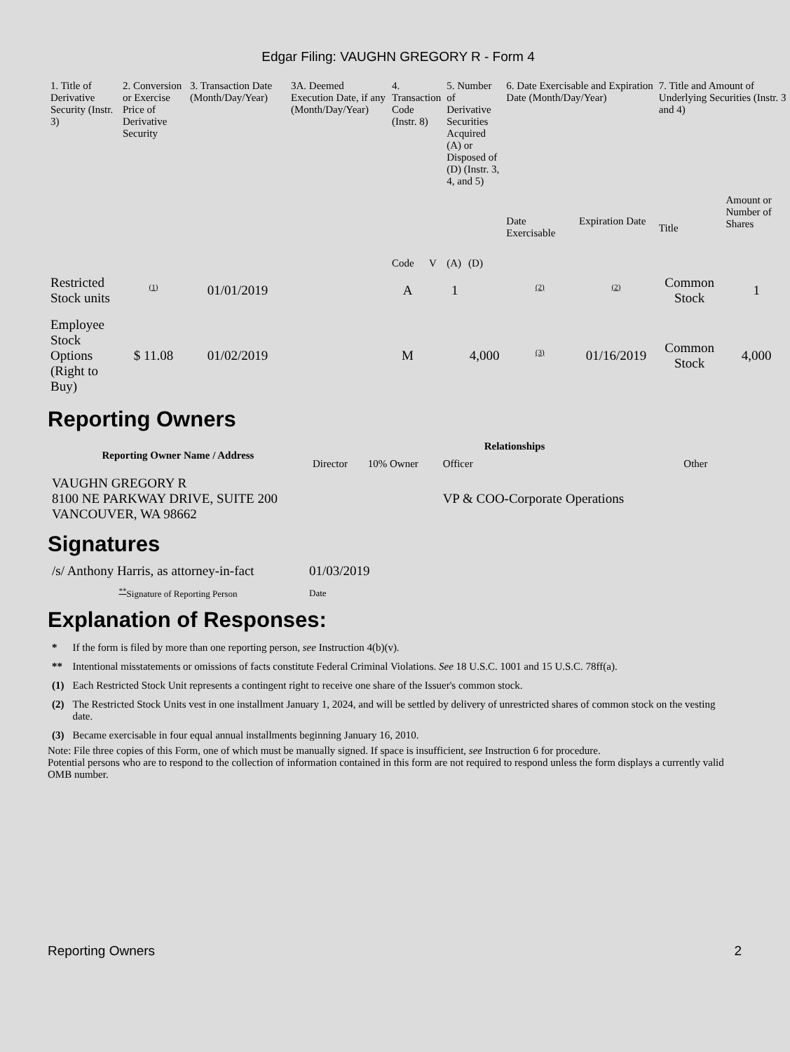Edgar Filing: VAUGHN GREGORY R - Form 4
| 1. Title of Derivative Security (Instr. 3) | 2. Conversion or Exercise Price of Derivative Security | 3. Transaction Date (Month/Day/Year) | 3A. Deemed Execution Date, if any (Month/Day/Year) | 4. Transaction Code (Instr. 8) | | 5. Number of Derivative Securities Acquired (A) or Disposed of (D) (Instr. 3, 4, and 5) | | 6. Date Exercisable and Expiration Date (Month/Day/Year) | | 7. Title and Amount of Underlying Securities (Instr. 3 and 4) | |
| --- | --- | --- | --- | --- | --- | --- | --- | --- | --- | --- | --- |
| | | | | Code | V | (A) | (D) | Date Exercisable | Expiration Date | Title | Amount or Number of Shares |
| Restricted Stock units | <sup>(1)</sup> | 01/01/2019 | | A | | 1 | | <sup>(2)</sup> | <sup>(2)</sup> | Common Stock | 1 |
| Employee Stock Options (Right to Buy) | $ 11.08 | 01/02/2019 | | M | | | 4,000 | <sup>(3)</sup> | 01/16/2019 | Common Stock | 4,000 |
Reporting Owners
| Reporting Owner Name / Address | Relationships | | | |
| --- | --- | --- | --- | --- |
| | Director | 10% Owner | Officer | Other |
| VAUGHN GREGORY R 8100 NE PARKWAY DRIVE, SUITE 200 VANCOUVER, WA 98662 | | | VP & COO-Corporate Operations | |
Signatures
| /s/ Anthony Harris, as attorney-in-fact | 01/03/2019 |
| <sup>**</sup> Signature of Reporting Person | Date |
Explanation of Responses:
| * | If the form is filed by more than one reporting person, see Instruction 4(b)(v). |
| ** | Intentional misstatements or omissions of facts constitute Federal Criminal Violations. See 18 U.S.C. 1001 and 15 U.S.C. 78ff(a). |
| (1) | Each Restricted Stock Unit represents a contingent right to receive one share of the Issuer's common stock. |
| (2) | The Restricted Stock Units vest in one installment January 1, 2024, and will be settled by delivery of unrestricted shares of common stock on the vesting date. |
| (3) | Became exercisable in four equal annual installments beginning January 16, 2010. |
Note: File three copies of this Form, one of which must be manually signed. If space is insufficient, see Instruction 6 for procedure.
Potential persons who are to respond to the collection of information contained in this form are not required to respond unless the form displays a currently valid OMB number.
Reporting Owners 2